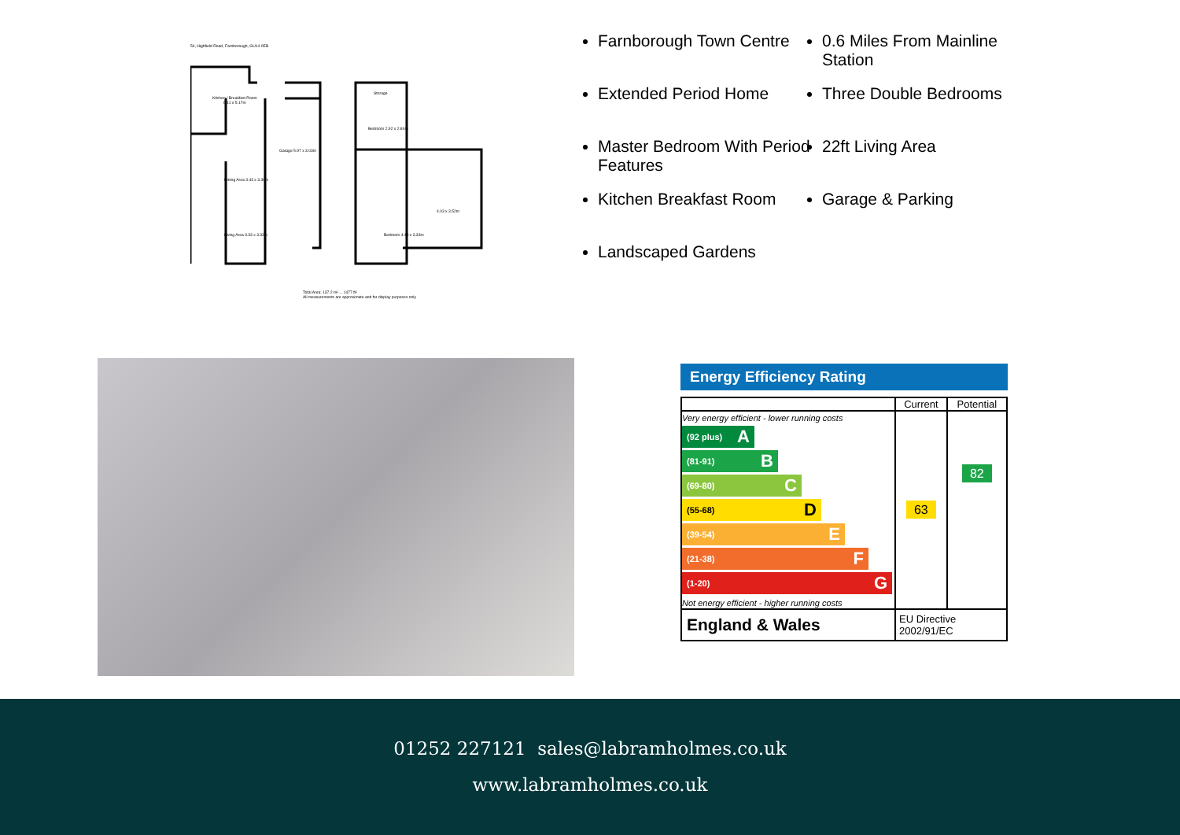54, Highfield Road, Farnborough, GU14 0EB
Kitchen / Breakfast Room
6.11 x 5.17m
Garage 5.97 x 3.03m
Dining Area 3.43 x 3.30m
Living Area 3.33 x 3.33m
Storage
Bedroom 2.92 x 2.84m
Bedroom 4.43 x 3.33m
4.03 x 3.52m
Total Area: 137.2 m² ... 1477 ft²
All measurements are approximate and for display purposes only
Farnborough Town Centre
Extended Period Home
Master Bedroom With Period Features
Kitchen Breakfast Room
Landscaped Gardens
0.6 Miles From Mainline Station
Three Double Bedrooms
22ft Living Area
Garage & Parking
Energy Efficiency Rating
| | Current | Potential |
| --- | --- | --- |
| Very energy efficient - lower running costs (92 plus) A (81-91) B (69-80) C (55-68) D (39-54) E (21-38) F (1-20) G Not energy efficient - higher running costs | 63 | 82 |
| England & Wales | EU Directive 2002/91/EC | |
01252 227121 sales@labramholmes.co.uk
www.labramholmes.co.uk